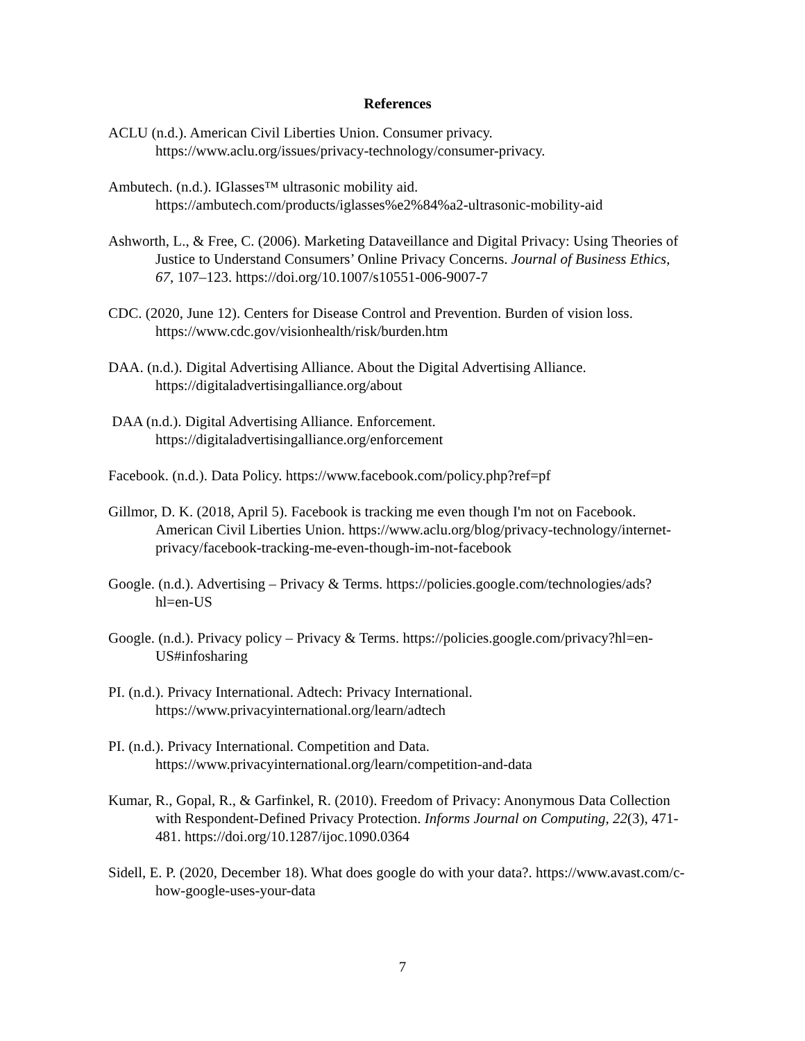References
ACLU (n.d.). American Civil Liberties Union. Consumer privacy. https://www.aclu.org/issues/privacy-technology/consumer-privacy.
Ambutech. (n.d.). IGlasses™ ultrasonic mobility aid. https://ambutech.com/products/iglasses%e2%84%a2-ultrasonic-mobility-aid
Ashworth, L., & Free, C. (2006). Marketing Dataveillance and Digital Privacy: Using Theories of Justice to Understand Consumers’ Online Privacy Concerns. Journal of Business Ethics, 67, 107–123. https://doi.org/10.1007/s10551-006-9007-7
CDC. (2020, June 12). Centers for Disease Control and Prevention. Burden of vision loss. https://www.cdc.gov/visionhealth/risk/burden.htm
DAA. (n.d.). Digital Advertising Alliance. About the Digital Advertising Alliance. https://digitaladvertisingalliance.org/about
DAA (n.d.). Digital Advertising Alliance. Enforcement. https://digitaladvertisingalliance.org/enforcement
Facebook. (n.d.). Data Policy. https://www.facebook.com/policy.php?ref=pf
Gillmor, D. K. (2018, April 5). Facebook is tracking me even though I'm not on Facebook. American Civil Liberties Union. https://www.aclu.org/blog/privacy-technology/internet-privacy/facebook-tracking-me-even-though-im-not-facebook
Google. (n.d.). Advertising – Privacy & Terms. https://policies.google.com/technologies/ads?hl=en-US
Google. (n.d.). Privacy policy – Privacy & Terms. https://policies.google.com/privacy?hl=en-US#infosharing
PI. (n.d.). Privacy International. Adtech: Privacy International. https://www.privacyinternational.org/learn/adtech
PI. (n.d.). Privacy International. Competition and Data. https://www.privacyinternational.org/learn/competition-and-data
Kumar, R., Gopal, R., & Garfinkel, R. (2010). Freedom of Privacy: Anonymous Data Collection with Respondent-Defined Privacy Protection. Informs Journal on Computing, 22(3), 471-481. https://doi.org/10.1287/ijoc.1090.0364
Sidell, E. P. (2020, December 18). What does google do with your data?. https://www.avast.com/c-how-google-uses-your-data
7